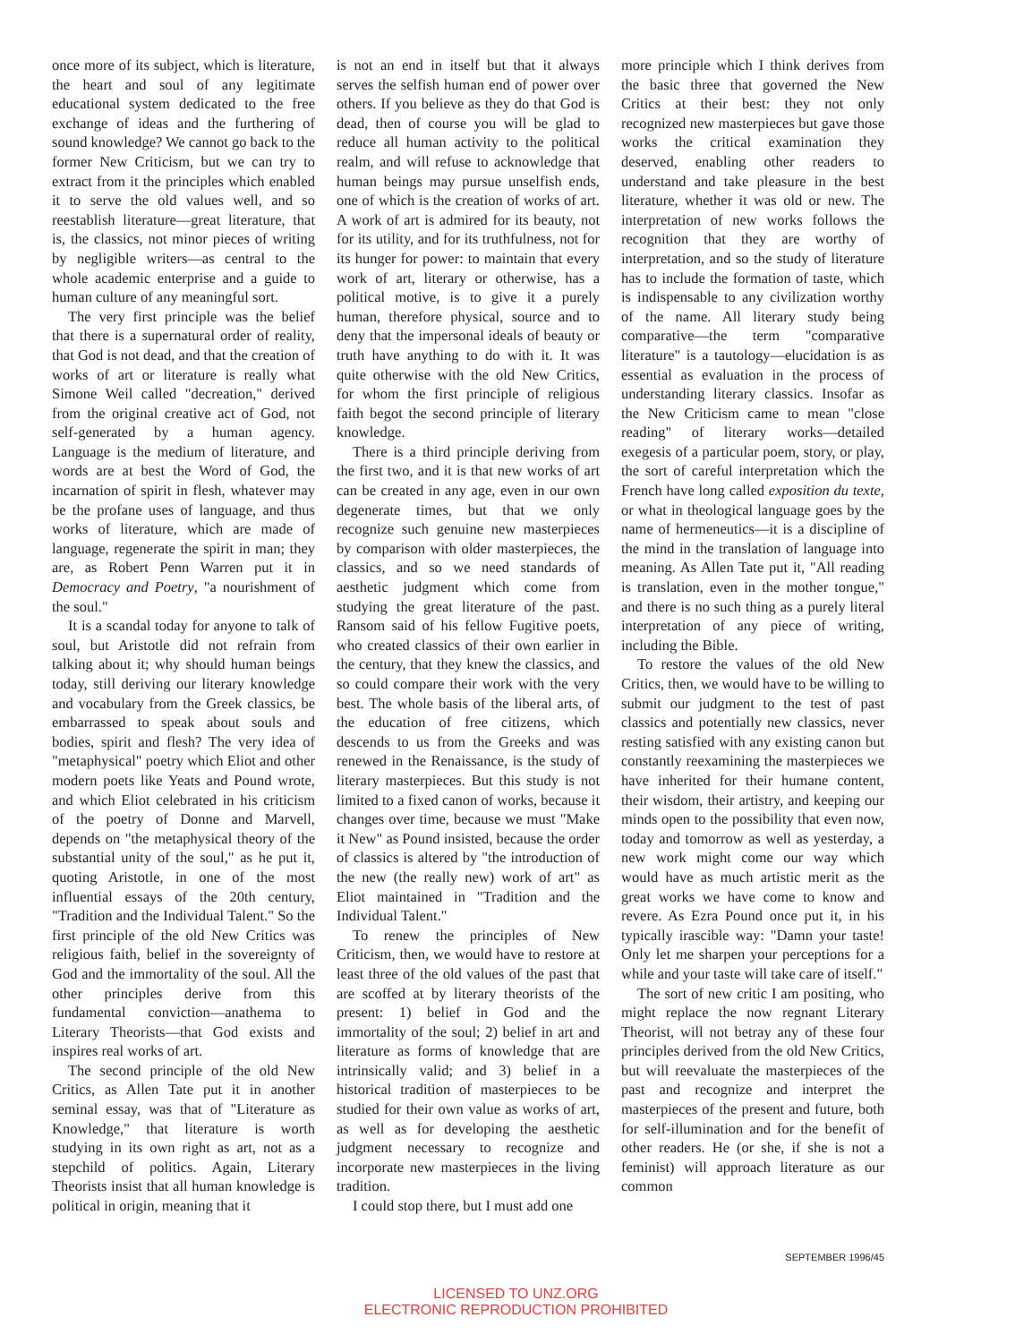once more of its subject, which is literature, the heart and soul of any legitimate educational system dedicated to the free exchange of ideas and the furthering of sound knowledge? We cannot go back to the former New Criticism, but we can try to extract from it the principles which enabled it to serve the old values well, and so reestablish literature—great literature, that is, the classics, not minor pieces of writing by negligible writers—as central to the whole academic enterprise and a guide to human culture of any meaningful sort.
The very first principle was the belief that there is a supernatural order of reality, that God is not dead, and that the creation of works of art or literature is really what Simone Weil called "decreation," derived from the original creative act of God, not self-generated by a human agency. Language is the medium of literature, and words are at best the Word of God, the incarnation of spirit in flesh, whatever may be the profane uses of language, and thus works of literature, which are made of language, regenerate the spirit in man; they are, as Robert Penn Warren put it in Democracy and Poetry, "a nourishment of the soul."
It is a scandal today for anyone to talk of soul, but Aristotle did not refrain from talking about it; why should human beings today, still deriving our literary knowledge and vocabulary from the Greek classics, be embarrassed to speak about souls and bodies, spirit and flesh? The very idea of "metaphysical" poetry which Eliot and other modern poets like Yeats and Pound wrote, and which Eliot celebrated in his criticism of the poetry of Donne and Marvell, depends on "the metaphysical theory of the substantial unity of the soul," as he put it, quoting Aristotle, in one of the most influential essays of the 20th century, "Tradition and the Individual Talent." So the first principle of the old New Critics was religious faith, belief in the sovereignty of God and the immortality of the soul. All the other principles derive from this fundamental conviction—anathema to Literary Theorists—that God exists and inspires real works of art.
The second principle of the old New Critics, as Allen Tate put it in another seminal essay, was that of "Literature as Knowledge," that literature is worth studying in its own right as art, not as a stepchild of politics. Again, Literary Theorists insist that all human knowledge is political in origin, meaning that it
is not an end in itself but that it always serves the selfish human end of power over others. If you believe as they do that God is dead, then of course you will be glad to reduce all human activity to the political realm, and will refuse to acknowledge that human beings may pursue unselfish ends, one of which is the creation of works of art. A work of art is admired for its beauty, not for its utility, and for its truthfulness, not for its hunger for power: to maintain that every work of art, literary or otherwise, has a political motive, is to give it a purely human, therefore physical, source and to deny that the impersonal ideals of beauty or truth have anything to do with it. It was quite otherwise with the old New Critics, for whom the first principle of religious faith begot the second principle of literary knowledge.
There is a third principle deriving from the first two, and it is that new works of art can be created in any age, even in our own degenerate times, but that we only recognize such genuine new masterpieces by comparison with older masterpieces, the classics, and so we need standards of aesthetic judgment which come from studying the great literature of the past. Ransom said of his fellow Fugitive poets, who created classics of their own earlier in the century, that they knew the classics, and so could compare their work with the very best. The whole basis of the liberal arts, of the education of free citizens, which descends to us from the Greeks and was renewed in the Renaissance, is the study of literary masterpieces. But this study is not limited to a fixed canon of works, because it changes over time, because we must "Make it New" as Pound insisted, because the order of classics is altered by "the introduction of the new (the really new) work of art" as Eliot maintained in "Tradition and the Individual Talent."
To renew the principles of New Criticism, then, we would have to restore at least three of the old values of the past that are scoffed at by literary theorists of the present: 1) belief in God and the immortality of the soul; 2) belief in art and literature as forms of knowledge that are intrinsically valid; and 3) belief in a historical tradition of masterpieces to be studied for their own value as works of art, as well as for developing the aesthetic judgment necessary to recognize and incorporate new masterpieces in the living tradition.
I could stop there, but I must add one
more principle which I think derives from the basic three that governed the New Critics at their best: they not only recognized new masterpieces but gave those works the critical examination they deserved, enabling other readers to understand and take pleasure in the best literature, whether it was old or new. The interpretation of new works follows the recognition that they are worthy of interpretation, and so the study of literature has to include the formation of taste, which is indispensable to any civilization worthy of the name. All literary study being comparative—the term "comparative literature" is a tautology—elucidation is as essential as evaluation in the process of understanding literary classics. Insofar as the New Criticism came to mean "close reading" of literary works—detailed exegesis of a particular poem, story, or play, the sort of careful interpretation which the French have long called exposition du texte, or what in theological language goes by the name of hermeneutics—it is a discipline of the mind in the translation of language into meaning. As Allen Tate put it, "All reading is translation, even in the mother tongue," and there is no such thing as a purely literal interpretation of any piece of writing, including the Bible.
To restore the values of the old New Critics, then, we would have to be willing to submit our judgment to the test of past classics and potentially new classics, never resting satisfied with any existing canon but constantly reexamining the masterpieces we have inherited for their humane content, their wisdom, their artistry, and keeping our minds open to the possibility that even now, today and tomorrow as well as yesterday, a new work might come our way which would have as much artistic merit as the great works we have come to know and revere. As Ezra Pound once put it, in his typically irascible way: "Damn your taste! Only let me sharpen your perceptions for a while and your taste will take care of itself."
The sort of new critic I am positing, who might replace the now regnant Literary Theorist, will not betray any of these four principles derived from the old New Critics, but will reevaluate the masterpieces of the past and recognize and interpret the masterpieces of the present and future, both for self-illumination and for the benefit of other readers. He (or she, if she is not a feminist) will approach literature as our common
SEPTEMBER 1996/45
LICENSED TO UNZ.ORG
ELECTRONIC REPRODUCTION PROHIBITED